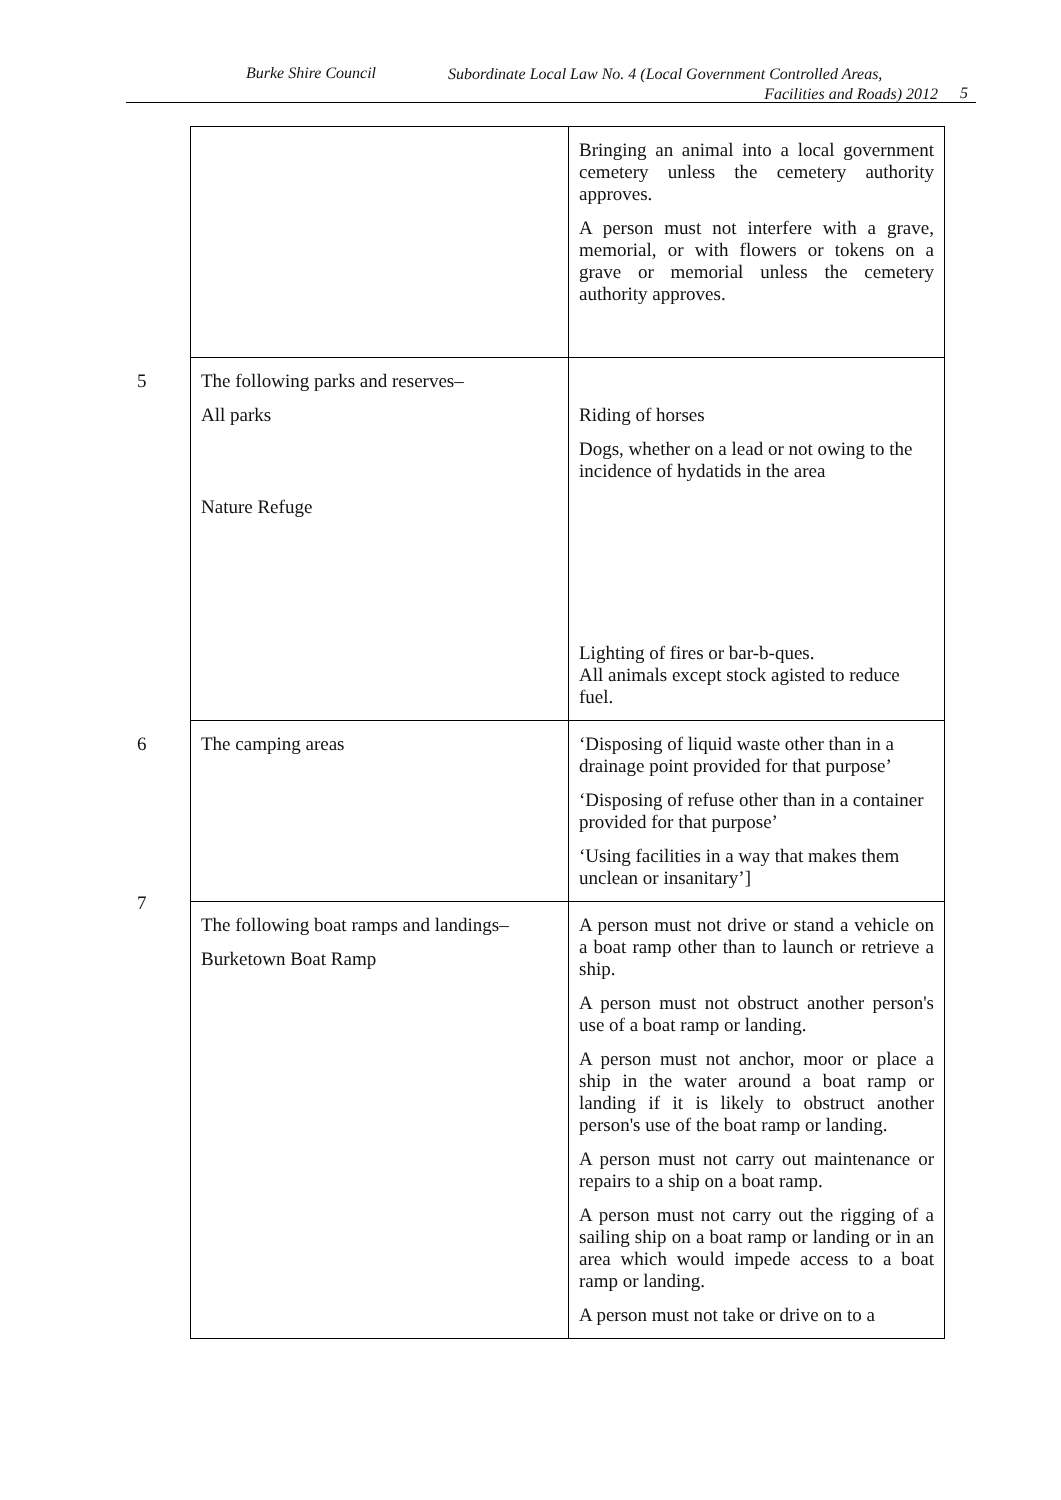Burke Shire Council Subordinate Local Law No. 4 (Local Government Controlled Areas,
Facilities and Roads) 2012
5
| | Bringing an animal into a local government cemetery unless the cemetery authority approves. A person must not interfere with a grave, memorial, or with flowers or tokens on a grave or memorial unless the cemetery authority approves. |
| 5 The following parks and reserves– All parks Nature Refuge | Riding of horses Dogs, whether on a lead or not owing to the incidence of hydatids in the area Lighting of fires or bar-b-ques. All animals except stock agisted to reduce fuel. |
| 6 The camping areas | ‘Disposing of liquid waste other than in a drainage point provided for that purpose’ ‘Disposing of refuse other than in a container provided for that purpose’ ‘Using facilities in a way that makes them unclean or insanitary’] |
| 7 The following boat ramps and landings– Burketown Boat Ramp | A person must not drive or stand a vehicle on a boat ramp other than to launch or retrieve a ship. A person must not obstruct another person's use of a boat ramp or landing. A person must not anchor, moor or place a ship in the water around a boat ramp or landing if it is likely to obstruct another person's use of the boat ramp or landing. A person must not carry out maintenance or repairs to a ship on a boat ramp. A person must not carry out the rigging of a sailing ship on a boat ramp or landing or in an area which would impede access to a boat ramp or landing. A person must not take or drive on to a |